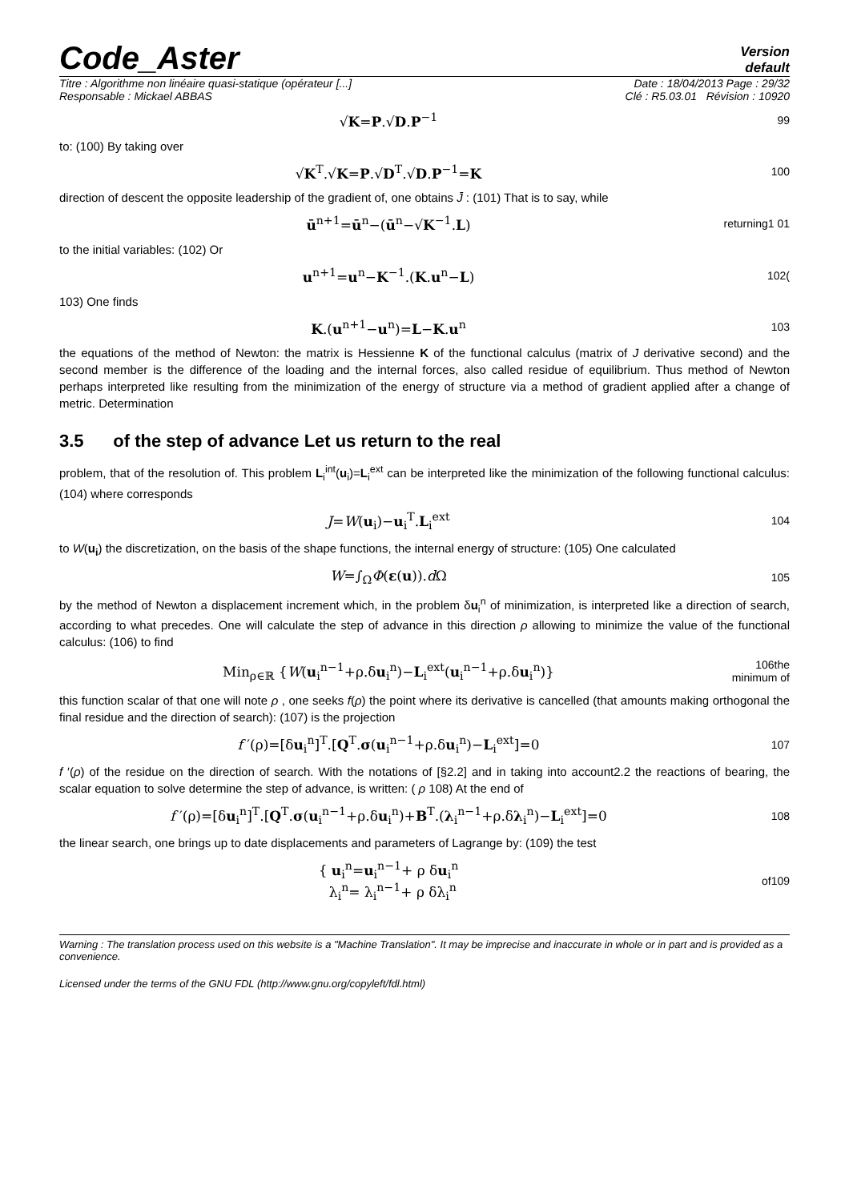Code_Aster
Version
default
Titre : Algorithme non linéaire quasi-statique (opérateur [...] Date : 18/04/2013 Page : 29/32
Responsable : Mickael ABBAS Clé : R5.03.01 Révision : 10920
√K=P.√D.P<sup>−1</sup>
99
to: (100) By taking over
√K<sup>T</sup>.√K=P.√D<sup>T</sup>.√D.P<sup>−1</sup>=K
100
direction of descent the opposite leadership of the gradient of, one obtains J̄ : (101) That is to say, while
ū<sup>n+1</sup>=ū<sup>n</sup>−(ū<sup>n</sup>−√K<sup>−1</sup>.L)
returning1 01
to the initial variables: (102) Or
u<sup>n+1</sup>=u<sup>n</sup>−K<sup>−1</sup>.(K.u<sup>n</sup>−L)
102(
103) One finds
K.(u<sup>n+1</sup>−u<sup>n</sup>)=L−K.u<sup>n</sup>
103
the equations of the method of Newton: the matrix is Hessienne K of the functional calculus (matrix of J derivative second) and the second member is the difference of the loading and the internal forces, also called residue of equilibrium. Thus method of Newton perhaps interpreted like resulting from the minimization of the energy of structure via a method of gradient applied after a change of metric. Determination
3.5 of the step of advance Let us return to the real
problem, that of the resolution of. This problem L<sub>i</sub><sup>int</sup>(u<sub>i</sub>)=L<sub>i</sub><sup>ext</sup> can be interpreted like the minimization of the following functional calculus: (104) where corresponds
J=W(u<sub>i</sub>)−u<sub>i</sub><sup>T</sup>.L<sub>i</sub><sup>ext</sup>
104
to W(u<sub>i</sub>) the discretization, on the basis of the shape functions, the internal energy of structure: (105) One calculated
W=∫<sub>Ω</sub>Φ(ε(u)).d Ω
105
by the method of Newton a displacement increment which, in the problem δu<sub>i</sub><sup>n</sup> of minimization, is interpreted like a direction of search, according to what precedes. One will calculate the step of advance in this direction ρ allowing to minimize the value of the functional calculus: (106) to find
Min<sub>ρ∈ℝ</sub> {W(u<sub>i</sub><sup>n−1</sup>+ρ.δu<sub>i</sub><sup>n</sup>)−L<sub>i</sub><sup>ext</sup>(u<sub>i</sub><sup>n−1</sup>+ρ.δu<sub>i</sub><sup>n</sup>)}
106the minimum of
this function scalar of that one will note ρ , one seeks f(ρ) the point where its derivative is cancelled (that amounts making orthogonal the final residue and the direction of search): (107) is the projection
f ′(ρ)=[δu<sub>i</sub><sup>n</sup>]<sup>T</sup>.[Q<sup>T</sup>.σ(u<sub>i</sub><sup>n−1</sup>+ρ.δu<sub>i</sub><sup>n</sup>)−L<sub>i</sub><sup>ext</sup>]=0
107
f ′(ρ) of the residue on the direction of search. With the notations of [§2.2] and in taking into account2.2 the reactions of bearing, the scalar equation to solve determine the step of advance, is written: ( ρ 108) At the end of
f ′(ρ)=[δu<sub>i</sub><sup>n</sup>]<sup>T</sup>.[Q<sup>T</sup>.σ(u<sub>i</sub><sup>n−1</sup>+ρ.δu<sub>i</sub><sup>n</sup>)+B<sup>T</sup>.(λ<sub>i</sub><sup>n−1</sup>+ρ.δλ<sub>i</sub><sup>n</sup>)−L<sub>i</sub><sup>ext</sup>]=0
108
the linear search, one brings up to date displacements and parameters of Lagrange by: (109) the test
{ u<sub>i</sub><sup>n</sup>=u<sub>i</sub><sup>n−1</sup>+ ρ δu<sub>i</sub><sup>n</sup>
λ<sub>i</sub><sup>n</sup>= λ<sub>i</sub><sup>n−1</sup>+ ρ δλ<sub>i</sub><sup>n</sup>
of109
Warning : The translation process used on this website is a "Machine Translation". It may be imprecise and inaccurate in whole or in part and is provided as a convenience.
Licensed under the terms of the GNU FDL (http://www.gnu.org/copyleft/fdl.html)